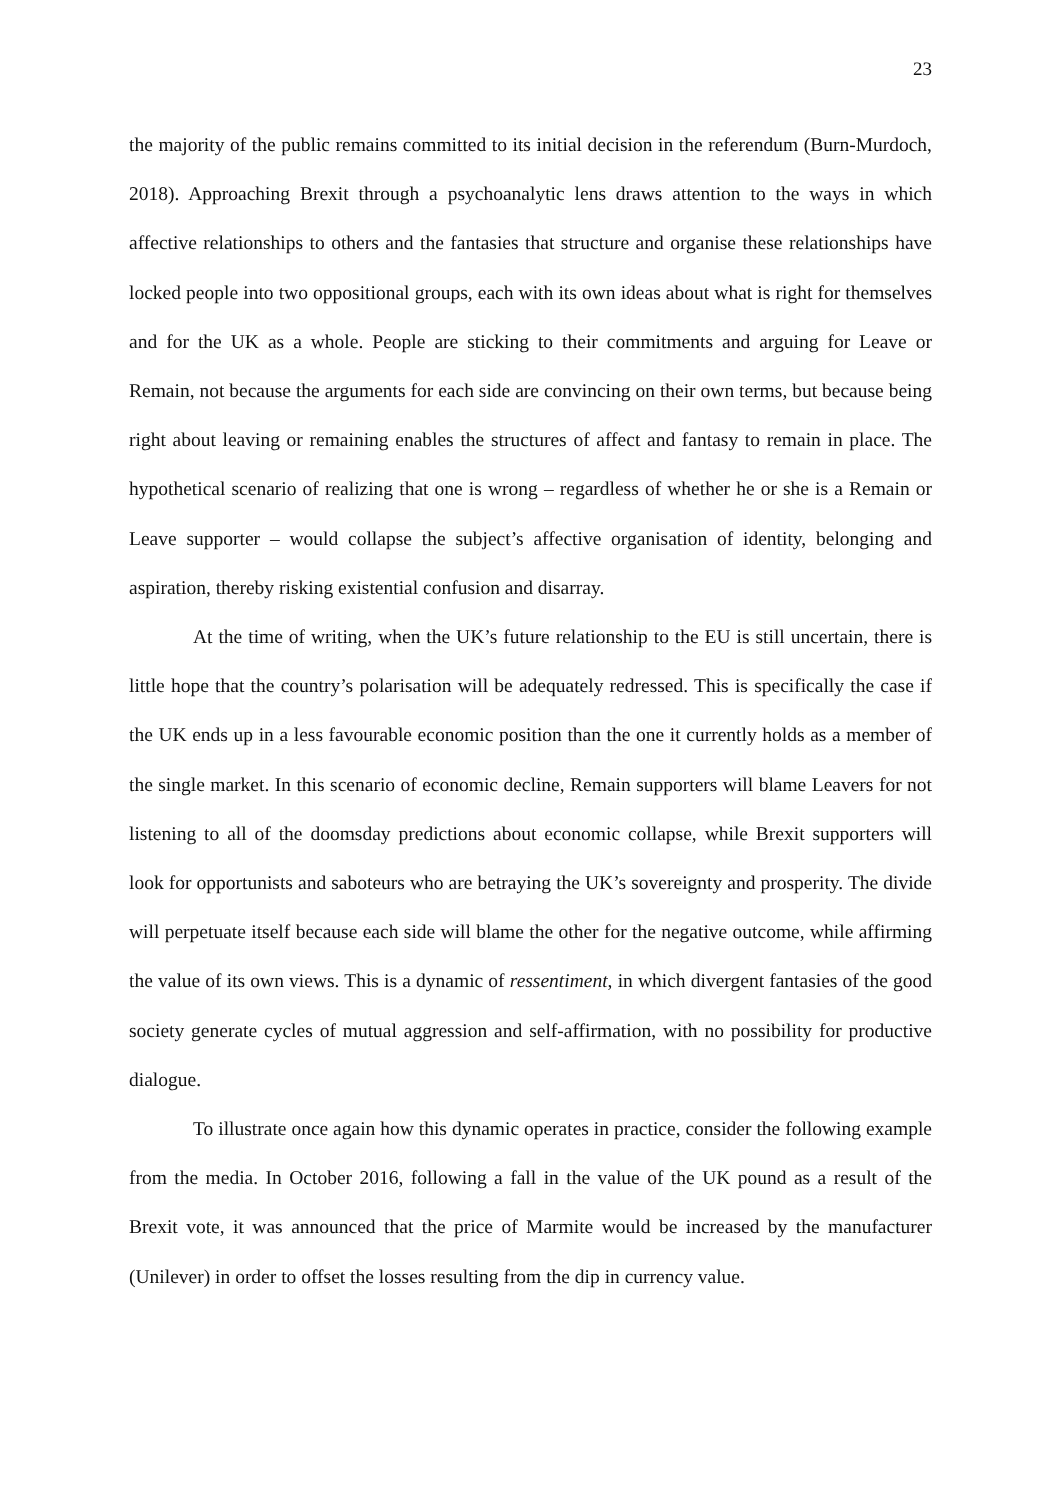23
the majority of the public remains committed to its initial decision in the referendum (Burn-Murdoch, 2018). Approaching Brexit through a psychoanalytic lens draws attention to the ways in which affective relationships to others and the fantasies that structure and organise these relationships have locked people into two oppositional groups, each with its own ideas about what is right for themselves and for the UK as a whole. People are sticking to their commitments and arguing for Leave or Remain, not because the arguments for each side are convincing on their own terms, but because being right about leaving or remaining enables the structures of affect and fantasy to remain in place. The hypothetical scenario of realizing that one is wrong – regardless of whether he or she is a Remain or Leave supporter – would collapse the subject’s affective organisation of identity, belonging and aspiration, thereby risking existential confusion and disarray.
At the time of writing, when the UK’s future relationship to the EU is still uncertain, there is little hope that the country’s polarisation will be adequately redressed. This is specifically the case if the UK ends up in a less favourable economic position than the one it currently holds as a member of the single market. In this scenario of economic decline, Remain supporters will blame Leavers for not listening to all of the doomsday predictions about economic collapse, while Brexit supporters will look for opportunists and saboteurs who are betraying the UK’s sovereignty and prosperity. The divide will perpetuate itself because each side will blame the other for the negative outcome, while affirming the value of its own views. This is a dynamic of ressentiment, in which divergent fantasies of the good society generate cycles of mutual aggression and self-affirmation, with no possibility for productive dialogue.
To illustrate once again how this dynamic operates in practice, consider the following example from the media. In October 2016, following a fall in the value of the UK pound as a result of the Brexit vote, it was announced that the price of Marmite would be increased by the manufacturer (Unilever) in order to offset the losses resulting from the dip in currency value.